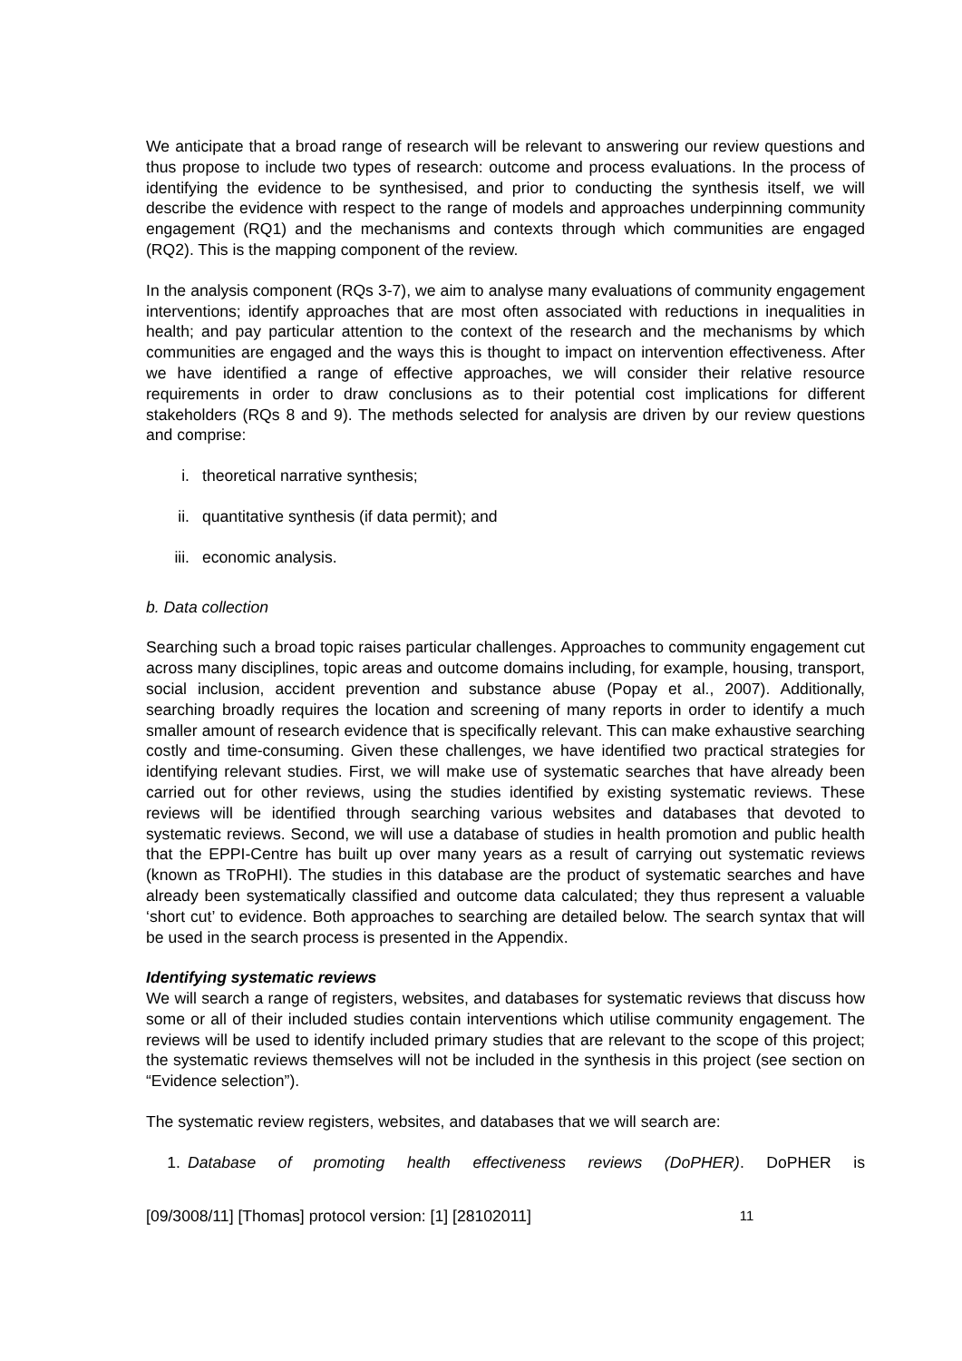We anticipate that a broad range of research will be relevant to answering our review questions and thus propose to include two types of research: outcome and process evaluations. In the process of identifying the evidence to be synthesised, and prior to conducting the synthesis itself, we will describe the evidence with respect to the range of models and approaches underpinning community engagement (RQ1) and the mechanisms and contexts through which communities are engaged (RQ2). This is the mapping component of the review.
In the analysis component (RQs 3-7), we aim to analyse many evaluations of community engagement interventions; identify approaches that are most often associated with reductions in inequalities in health; and pay particular attention to the context of the research and the mechanisms by which communities are engaged and the ways this is thought to impact on intervention effectiveness. After we have identified a range of effective approaches, we will consider their relative resource requirements in order to draw conclusions as to their potential cost implications for different stakeholders (RQs 8 and 9). The methods selected for analysis are driven by our review questions and comprise:
i. theoretical narrative synthesis;
ii. quantitative synthesis (if data permit); and
iii. economic analysis.
b. Data collection
Searching such a broad topic raises particular challenges. Approaches to community engagement cut across many disciplines, topic areas and outcome domains including, for example, housing, transport, social inclusion, accident prevention and substance abuse (Popay et al., 2007). Additionally, searching broadly requires the location and screening of many reports in order to identify a much smaller amount of research evidence that is specifically relevant. This can make exhaustive searching costly and time-consuming. Given these challenges, we have identified two practical strategies for identifying relevant studies. First, we will make use of systematic searches that have already been carried out for other reviews, using the studies identified by existing systematic reviews. These reviews will be identified through searching various websites and databases that devoted to systematic reviews. Second, we will use a database of studies in health promotion and public health that the EPPI-Centre has built up over many years as a result of carrying out systematic reviews (known as TRoPHI). The studies in this database are the product of systematic searches and have already been systematically classified and outcome data calculated; they thus represent a valuable ‘short cut’ to evidence. Both approaches to searching are detailed below. The search syntax that will be used in the search process is presented in the Appendix.
Identifying systematic reviews
We will search a range of registers, websites, and databases for systematic reviews that discuss how some or all of their included studies contain interventions which utilise community engagement. The reviews will be used to identify included primary studies that are relevant to the scope of this project; the systematic reviews themselves will not be included in the synthesis in this project (see section on “Evidence selection”).
The systematic review registers, websites, and databases that we will search are:
1. Database of promoting health effectiveness reviews (DoPHER). DoPHER is
[09/3008/11] [Thomas] protocol version: [1] [28102011] 11